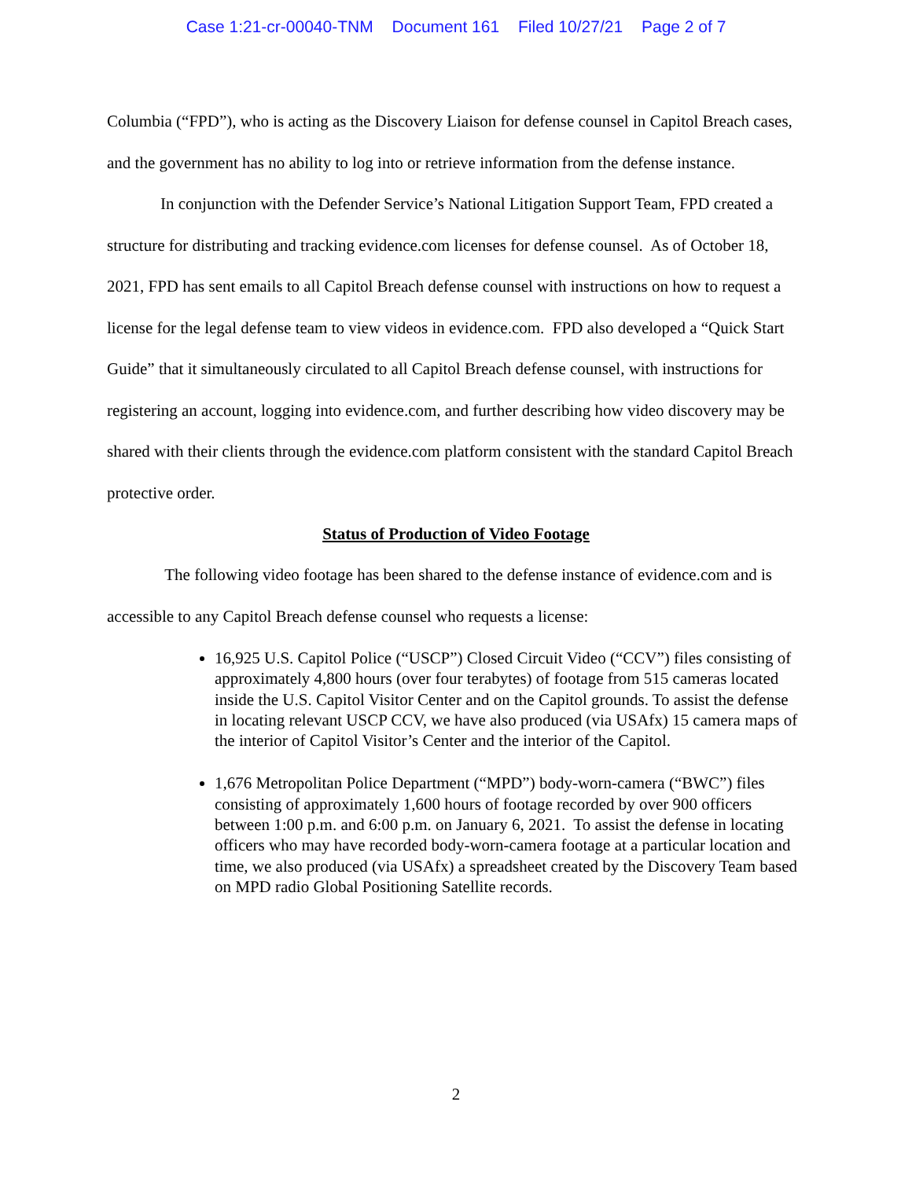Case 1:21-cr-00040-TNM Document 161 Filed 10/27/21 Page 2 of 7
Columbia (“FPD”), who is acting as the Discovery Liaison for defense counsel in Capitol Breach cases, and the government has no ability to log into or retrieve information from the defense instance.
In conjunction with the Defender Service’s National Litigation Support Team, FPD created a structure for distributing and tracking evidence.com licenses for defense counsel. As of October 18, 2021, FPD has sent emails to all Capitol Breach defense counsel with instructions on how to request a license for the legal defense team to view videos in evidence.com. FPD also developed a “Quick Start Guide” that it simultaneously circulated to all Capitol Breach defense counsel, with instructions for registering an account, logging into evidence.com, and further describing how video discovery may be shared with their clients through the evidence.com platform consistent with the standard Capitol Breach protective order.
Status of Production of Video Footage
The following video footage has been shared to the defense instance of evidence.com and is accessible to any Capitol Breach defense counsel who requests a license:
16,925 U.S. Capitol Police (“USCP”) Closed Circuit Video (“CCV”) files consisting of approximately 4,800 hours (over four terabytes) of footage from 515 cameras located inside the U.S. Capitol Visitor Center and on the Capitol grounds. To assist the defense in locating relevant USCP CCV, we have also produced (via USAfx) 15 camera maps of the interior of Capitol Visitor’s Center and the interior of the Capitol.
1,676 Metropolitan Police Department (“MPD”) body-worn-camera (“BWC”) files consisting of approximately 1,600 hours of footage recorded by over 900 officers between 1:00 p.m. and 6:00 p.m. on January 6, 2021. To assist the defense in locating officers who may have recorded body-worn-camera footage at a particular location and time, we also produced (via USAfx) a spreadsheet created by the Discovery Team based on MPD radio Global Positioning Satellite records.
2